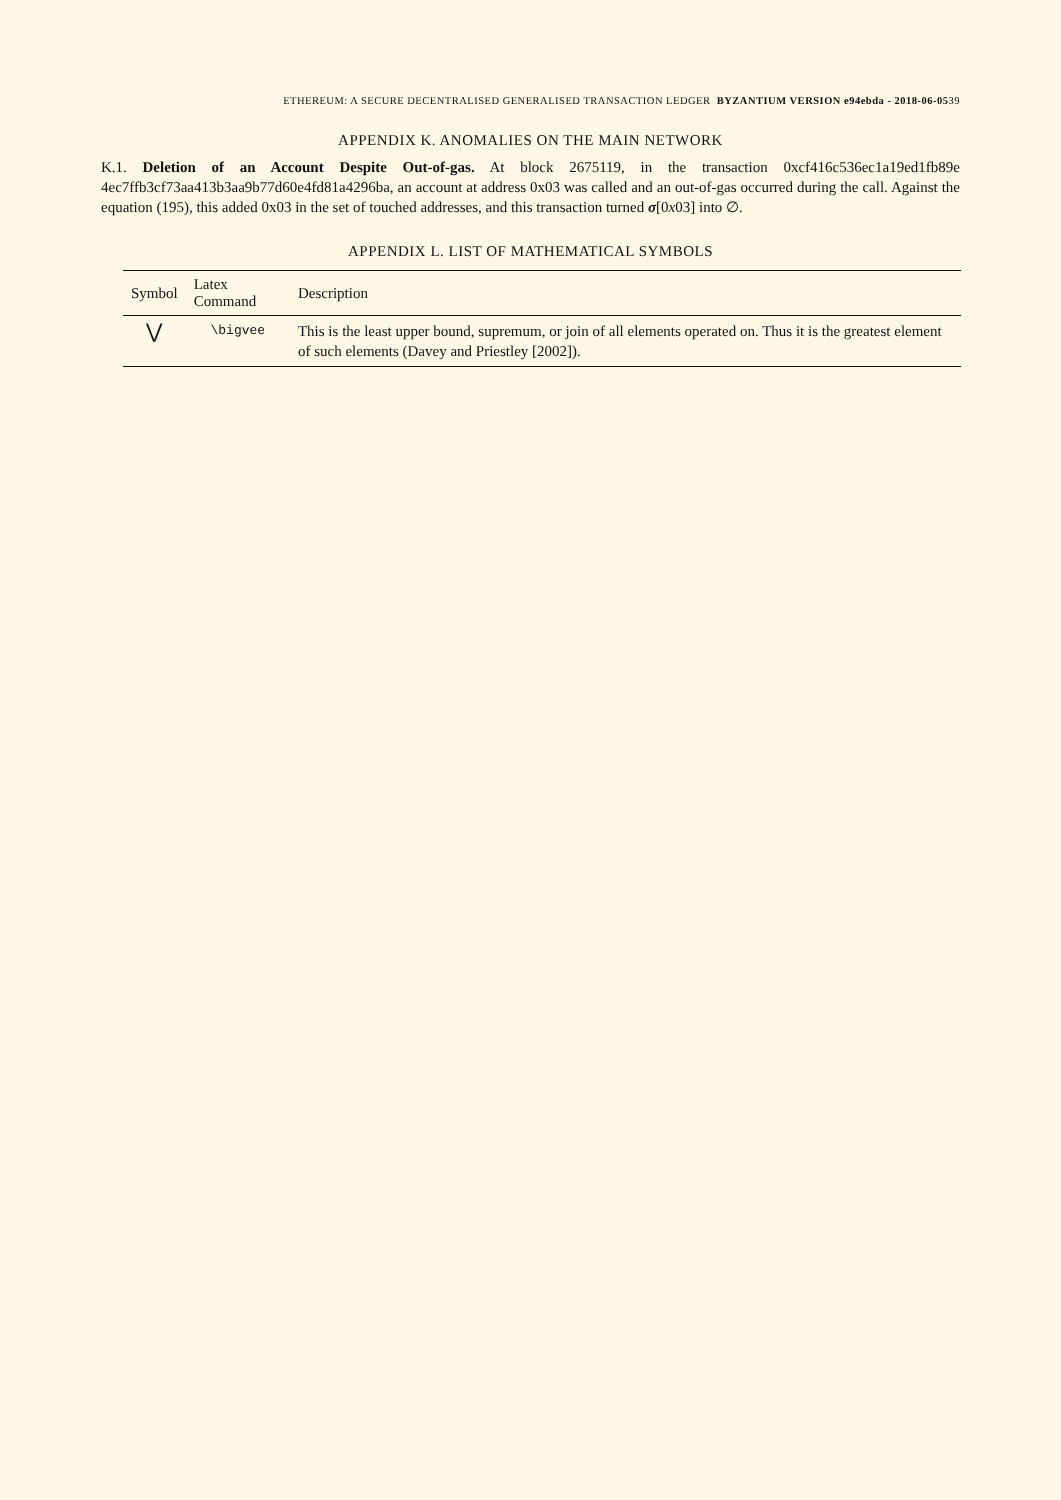ETHEREUM: A SECURE DECENTRALISED GENERALISED TRANSACTION LEDGER BYZANTIUM VERSION e94ebda - 2018-06-0539
APPENDIX K. ANOMALIES ON THE MAIN NETWORK
K.1. Deletion of an Account Despite Out-of-gas. At block 2675119, in the transaction 0xcf416c536ec1a19ed1fb89e 4ec7ffb3cf73aa413b3aa9b77d60e4fd81a4296ba, an account at address 0x03 was called and an out-of-gas occurred during the call. Against the equation (195), this added 0x03 in the set of touched addresses, and this transaction turned σ[0x03] into ∅.
APPENDIX L. LIST OF MATHEMATICAL SYMBOLS
| Symbol | Latex Command | Description |
| --- | --- | --- |
| ⋁ | \bigvee | This is the least upper bound, supremum, or join of all elements operated on. Thus it is the greatest element of such elements (Davey and Priestley [2002]). |